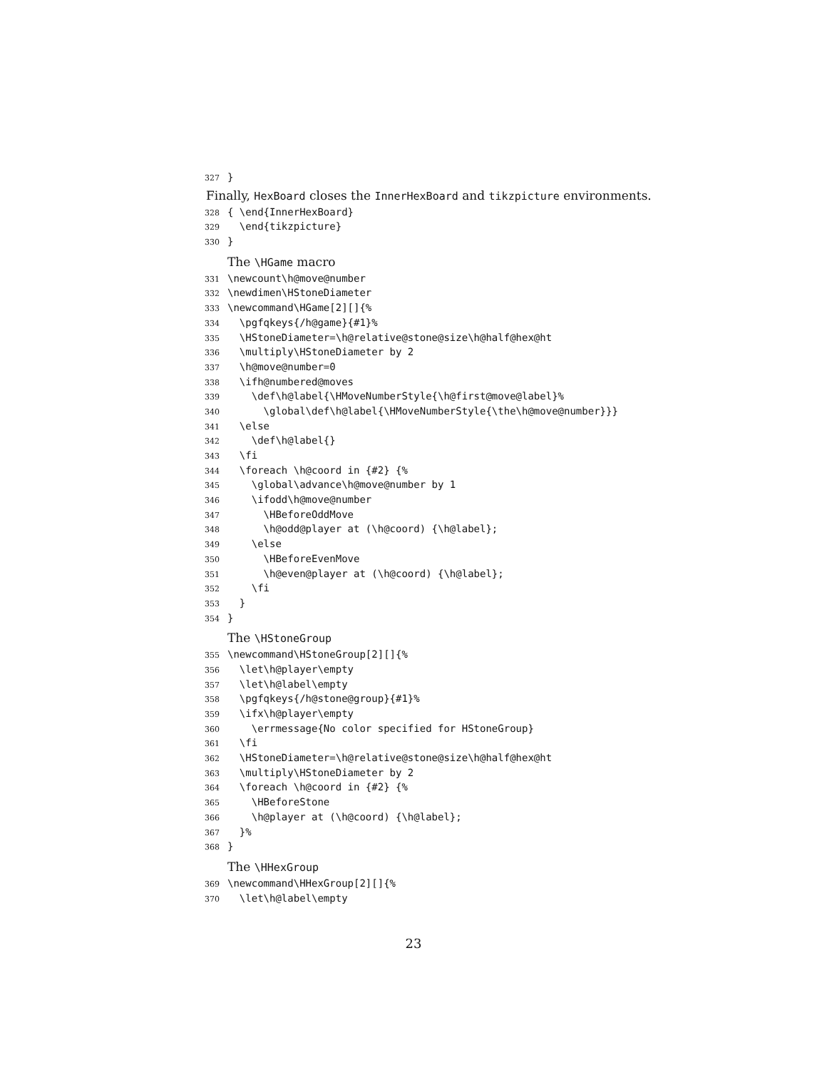327 }
Finally, HexBoard closes the InnerHexBoard and tikzpicture environments.
328 { \end{InnerHexBoard}
329 \end{tikzpicture}
330 }
The \HGame macro
331 \newcount\h@move@number
332 \newdimen\HStoneDiameter
333 \newcommand\HGame[2][]{%
334 \pgfqkeys{/h@game}{#1}%
335 \HStoneDiameter=\h@relative@stone@size\h@half@hex@ht
336 \multiply\HStoneDiameter by 2
337 \h@move@number=0
338 \ifh@numbered@moves
339 \def\h@label{\HMoveNumberStyle{\h@first@move@label}%
340 \global\def\h@label{\HMoveNumberStyle{\the\h@move@number}}}
341 \else
342 \def\h@label{}
343 \fi
344 \foreach \h@coord in {#2} {%
345 \global\advance\h@move@number by 1
346 \ifodd\h@move@number
347 \HBeforeOddMove
348 \h@odd@player at (\h@coord) {\h@label};
349 \else
350 \HBeforeEvenMove
351 \h@even@player at (\h@coord) {\h@label};
352 \fi
353 }
354 }
The \HStoneGroup
355 \newcommand\HStoneGroup[2][]{%
356 \let\h@player\empty
357 \let\h@label\empty
358 \pgfqkeys{/h@stone@group}{#1}%
359 \ifx\h@player\empty
360 \errmessage{No color specified for HStoneGroup}
361 \fi
362 \HStoneDiameter=\h@relative@stone@size\h@half@hex@ht
363 \multiply\HStoneDiameter by 2
364 \foreach \h@coord in {#2} {%
365 \HBeforeStone
366 \h@player at (\h@coord) {\h@label};
367 }%
368 }
The \HHexGroup
369 \newcommand\HHexGroup[2][]{%
370 \let\h@label\empty
23